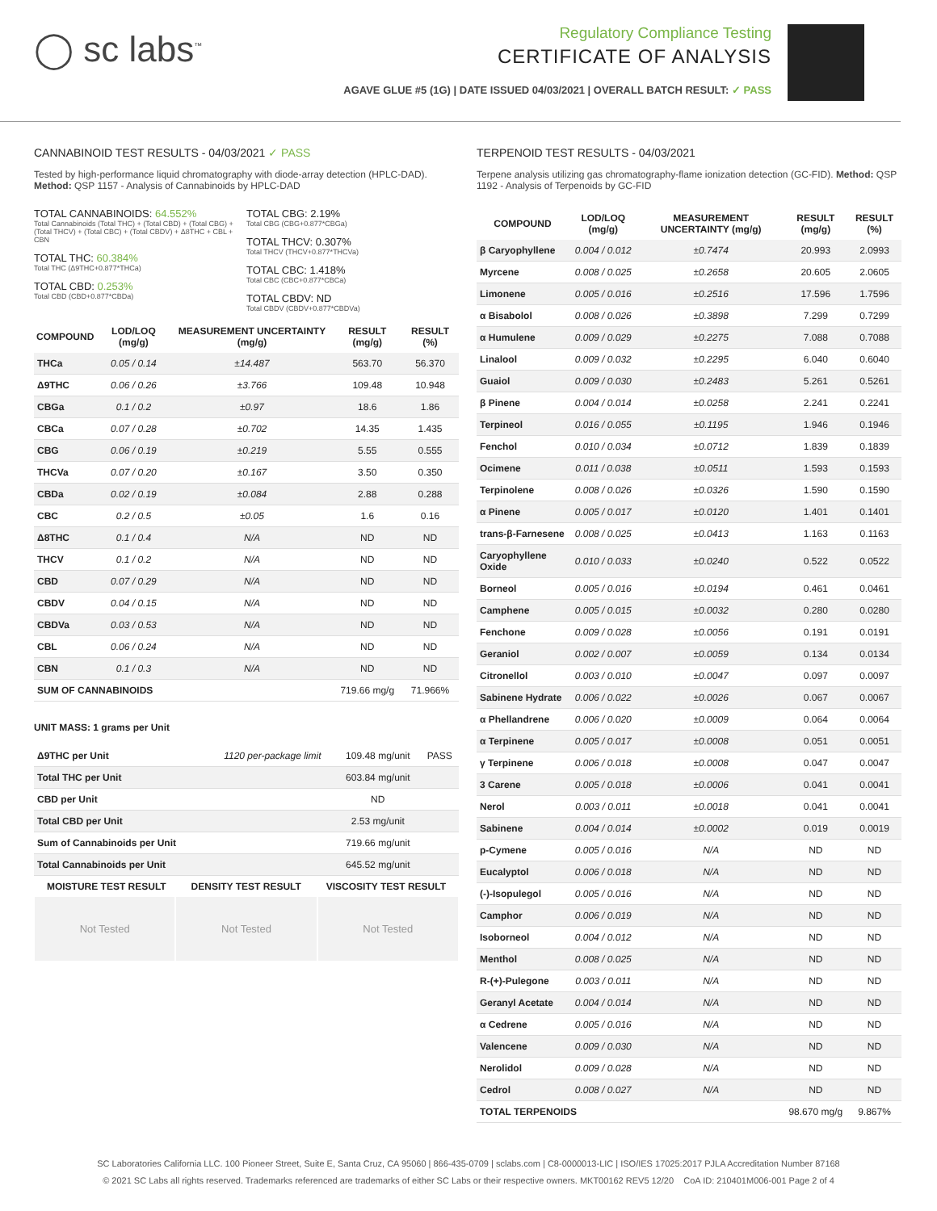◯ sc labs<sup>™</sup>
Regulatory Compliance Testing
CERTIFICATE OF ANALYSIS
AGAVE GLUE #5 (1G) | DATE ISSUED 04/03/2021 | OVERALL BATCH RESULT: ✓ PASS
CANNABINOID TEST RESULTS - 04/03/2021 ✓ PASS
Tested by high-performance liquid chromatography with diode-array detection (HPLC-DAD). Method: QSP 1157 - Analysis of Cannabinoids by HPLC-DAD
TOTAL CANNABINOIDS: 64.552%
Total Cannabinoids (Total THC) + (Total CBD) + (Total CBG) + (Total THCV) + (Total CBC) + (Total CBDV) + Δ8THC + CBL + CBN
TOTAL THC: 60.384%
Total THC (Δ9THC+0.877*THCa)
TOTAL CBD: 0.253%
Total CBD (CBD+0.877*CBDa)
TOTAL CBG: 2.19%
Total CBG (CBG+0.877*CBGa)
TOTAL THCV: 0.307%
Total THCV (THCV+0.877*THCVa)
TOTAL CBC: 1.418%
Total CBC (CBC+0.877*CBCa)
TOTAL CBDV: ND
Total CBDV (CBDV+0.877*CBDVa)
| COMPOUND | LOD/LOQ (mg/g) | MEASUREMENT UNCERTAINTY (mg/g) | RESULT (mg/g) | RESULT (%) |
| --- | --- | --- | --- | --- |
| THCa | 0.05 / 0.14 | ±14.487 | 563.70 | 56.370 |
| Δ9THC | 0.06 / 0.26 | ±3.766 | 109.48 | 10.948 |
| CBGa | 0.1 / 0.2 | ±0.97 | 18.6 | 1.86 |
| CBCa | 0.07 / 0.28 | ±0.702 | 14.35 | 1.435 |
| CBG | 0.06 / 0.19 | ±0.219 | 5.55 | 0.555 |
| THCVa | 0.07 / 0.20 | ±0.167 | 3.50 | 0.350 |
| CBDa | 0.02 / 0.19 | ±0.084 | 2.88 | 0.288 |
| CBC | 0.2 / 0.5 | ±0.05 | 1.6 | 0.16 |
| Δ8THC | 0.1 / 0.4 | N/A | ND | ND |
| THCV | 0.1 / 0.2 | N/A | ND | ND |
| CBD | 0.07 / 0.29 | N/A | ND | ND |
| CBDV | 0.04 / 0.15 | N/A | ND | ND |
| CBDVa | 0.03 / 0.53 | N/A | ND | ND |
| CBL | 0.06 / 0.24 | N/A | ND | ND |
| CBN | 0.1 / 0.3 | N/A | ND | ND |
| SUM OF CANNABINOIDS | | | 719.66 mg/g | 71.966% |
UNIT MASS: 1 grams per Unit
| Δ9THC per Unit | 1120 per-package limit | 109.48 mg/unit | PASS |
| Total THC per Unit | | 603.84 mg/unit | |
| CBD per Unit | | ND | |
| Total CBD per Unit | | 2.53 mg/unit | |
| Sum of Cannabinoids per Unit | | 719.66 mg/unit | |
| Total Cannabinoids per Unit | | 645.52 mg/unit | |
| MOISTURE TEST RESULT | DENSITY TEST RESULT | VISCOSITY TEST RESULT |
| --- | --- | --- |
Not Tested Not Tested Not Tested
TERPENOID TEST RESULTS - 04/03/2021
Terpene analysis utilizing gas chromatography-flame ionization detection (GC-FID). Method: QSP 1192 - Analysis of Terpenoids by GC-FID
| COMPOUND | LOD/LOQ (mg/g) | MEASUREMENT UNCERTAINTY (mg/g) | RESULT (mg/g) | RESULT (%) |
| --- | --- | --- | --- | --- |
| β Caryophyllene | 0.004 / 0.012 | ±0.7474 | 20.993 | 2.0993 |
| Myrcene | 0.008 / 0.025 | ±0.2658 | 20.605 | 2.0605 |
| Limonene | 0.005 / 0.016 | ±0.2516 | 17.596 | 1.7596 |
| α Bisabolol | 0.008 / 0.026 | ±0.3898 | 7.299 | 0.7299 |
| α Humulene | 0.009 / 0.029 | ±0.2275 | 7.088 | 0.7088 |
| Linalool | 0.009 / 0.032 | ±0.2295 | 6.040 | 0.6040 |
| Guaiol | 0.009 / 0.030 | ±0.2483 | 5.261 | 0.5261 |
| β Pinene | 0.004 / 0.014 | ±0.0258 | 2.241 | 0.2241 |
| Terpineol | 0.016 / 0.055 | ±0.1195 | 1.946 | 0.1946 |
| Fenchol | 0.010 / 0.034 | ±0.0712 | 1.839 | 0.1839 |
| Ocimene | 0.011 / 0.038 | ±0.0511 | 1.593 | 0.1593 |
| Terpinolene | 0.008 / 0.026 | ±0.0326 | 1.590 | 0.1590 |
| α Pinene | 0.005 / 0.017 | ±0.0120 | 1.401 | 0.1401 |
| trans-β-Farnesene | 0.008 / 0.025 | ±0.0413 | 1.163 | 0.1163 |
| Caryophyllene Oxide | 0.010 / 0.033 | ±0.0240 | 0.522 | 0.0522 |
| Borneol | 0.005 / 0.016 | ±0.0194 | 0.461 | 0.0461 |
| Camphene | 0.005 / 0.015 | ±0.0032 | 0.280 | 0.0280 |
| Fenchone | 0.009 / 0.028 | ±0.0056 | 0.191 | 0.0191 |
| Geraniol | 0.002 / 0.007 | ±0.0059 | 0.134 | 0.0134 |
| Citronellol | 0.003 / 0.010 | ±0.0047 | 0.097 | 0.0097 |
| Sabinene Hydrate | 0.006 / 0.022 | ±0.0026 | 0.067 | 0.0067 |
| α Phellandrene | 0.006 / 0.020 | ±0.0009 | 0.064 | 0.0064 |
| α Terpinene | 0.005 / 0.017 | ±0.0008 | 0.051 | 0.0051 |
| γ Terpinene | 0.006 / 0.018 | ±0.0008 | 0.047 | 0.0047 |
| 3 Carene | 0.005 / 0.018 | ±0.0006 | 0.041 | 0.0041 |
| Nerol | 0.003 / 0.011 | ±0.0018 | 0.041 | 0.0041 |
| Sabinene | 0.004 / 0.014 | ±0.0002 | 0.019 | 0.0019 |
| p-Cymene | 0.005 / 0.016 | N/A | ND | ND |
| Eucalyptol | 0.006 / 0.018 | N/A | ND | ND |
| (-)-Isopulegol | 0.005 / 0.016 | N/A | ND | ND |
| Camphor | 0.006 / 0.019 | N/A | ND | ND |
| Isoborneol | 0.004 / 0.012 | N/A | ND | ND |
| Menthol | 0.008 / 0.025 | N/A | ND | ND |
| R-(+)-Pulegone | 0.003 / 0.011 | N/A | ND | ND |
| Geranyl Acetate | 0.004 / 0.014 | N/A | ND | ND |
| α Cedrene | 0.005 / 0.016 | N/A | ND | ND |
| Valencene | 0.009 / 0.030 | N/A | ND | ND |
| Nerolidol | 0.009 / 0.028 | N/A | ND | ND |
| Cedrol | 0.008 / 0.027 | N/A | ND | ND |
| TOTAL TERPENOIDS | | | 98.670 mg/g | 9.867% |
SC Laboratories California LLC. 100 Pioneer Street, Suite E, Santa Cruz, CA 95060 | 866-435-0709 | sclabs.com | C8-0000013-LIC | ISO/IES 17025:2017 PJLA Accreditation Number 87168
© 2021 SC Labs all rights reserved. Trademarks referenced are trademarks of either SC Labs or their respective owners. MKT00162 REV5 12/20 CoA ID: 210401M006-001 Page 2 of 4